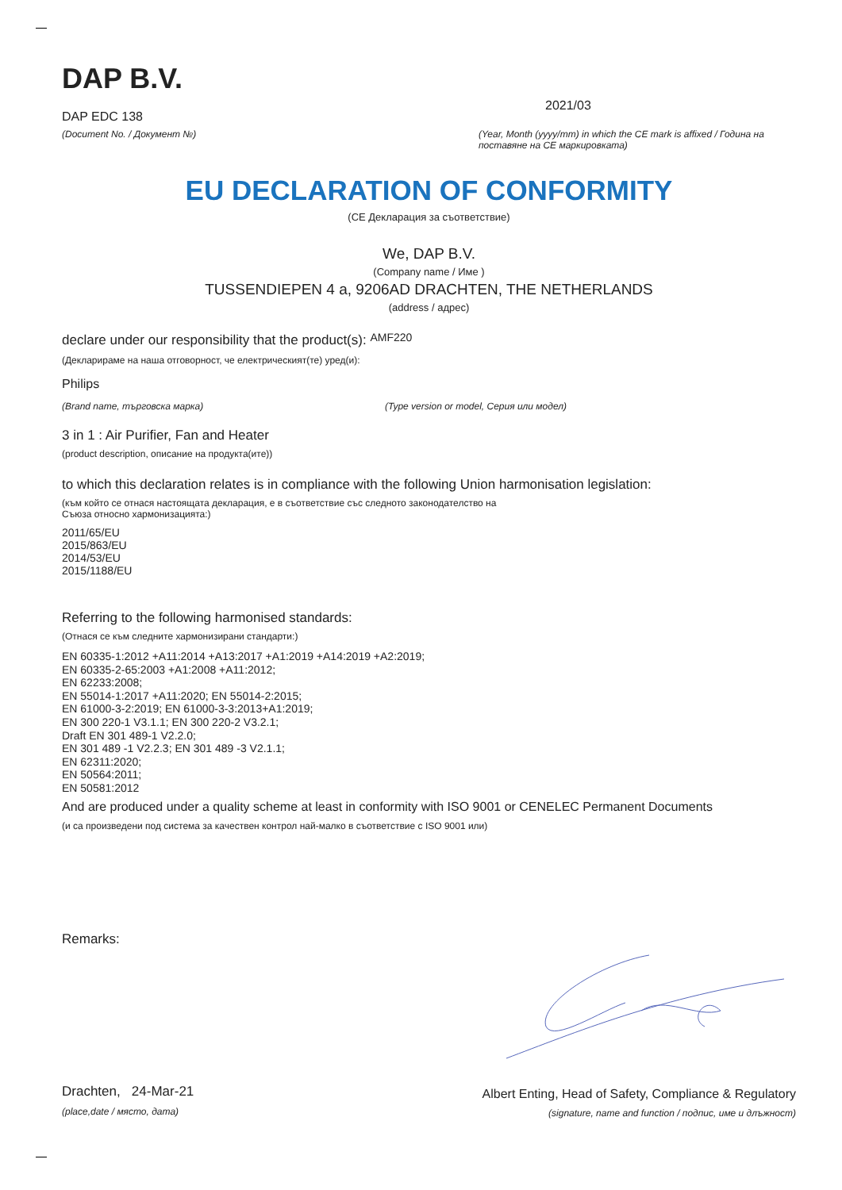DAP B.V.
DAP EDC 138
(Document No. / Документ №)
2021/03
(Year, Month (yyyy/mm) in which the CE mark is affixed / Година на поставяне на CE маркировката)
EU DECLARATION OF CONFORMITY
(CE Декларация за съответствие)
We, DAP B.V.
(Company name / Име )
TUSSENDIEPEN 4 a, 9206AD DRACHTEN, THE NETHERLANDS
(address / адрес)
declare under our responsibility that the product(s): AMF220
(Декларираме на наша отговорност, че електрическият(те) уред(и):
Philips
(Brand name, търговска марка) (Type version or model, Серия или модел)
3 in 1 : Air Purifier, Fan and Heater
(product description, описание на продукта(ите))
to which this declaration relates is in compliance with the following Union harmonisation legislation:
(към който се отнася настоящата декларация, е в съответствие със следното законодателство на Съюза относно хармонизацията:)
2011/65/EU
2015/863/EU
2014/53/EU
2015/1188/EU
Referring to the following harmonised standards:
(Отнася се към следните хармонизирани стандарти:)
EN 60335-1:2012 +A11:2014 +A13:2017 +A1:2019 +A14:2019 +A2:2019;
EN 60335-2-65:2003 +A1:2008 +A11:2012;
EN 62233:2008;
EN 55014-1:2017 +A11:2020; EN 55014-2:2015;
EN 61000-3-2:2019; EN 61000-3-3:2013+A1:2019;
EN 300 220-1 V3.1.1; EN 300 220-2 V3.2.1;
Draft EN 301 489-1 V2.2.0;
EN 301 489 -1 V2.2.3; EN 301 489 -3 V2.1.1;
EN 62311:2020;
EN 50564:2011;
EN 50581:2012
And are produced under a quality scheme at least in conformity with ISO 9001 or CENELEC Permanent Documents
(и са произведени под система за качествен контрол най-малко в съответствие с ISO 9001 или)
Remarks:
Drachten, 24-Mar-21
(place,date / място, дата)
Albert Enting, Head of Safety, Compliance & Regulatory
(signature, name and function / подпис, име и длъжност)